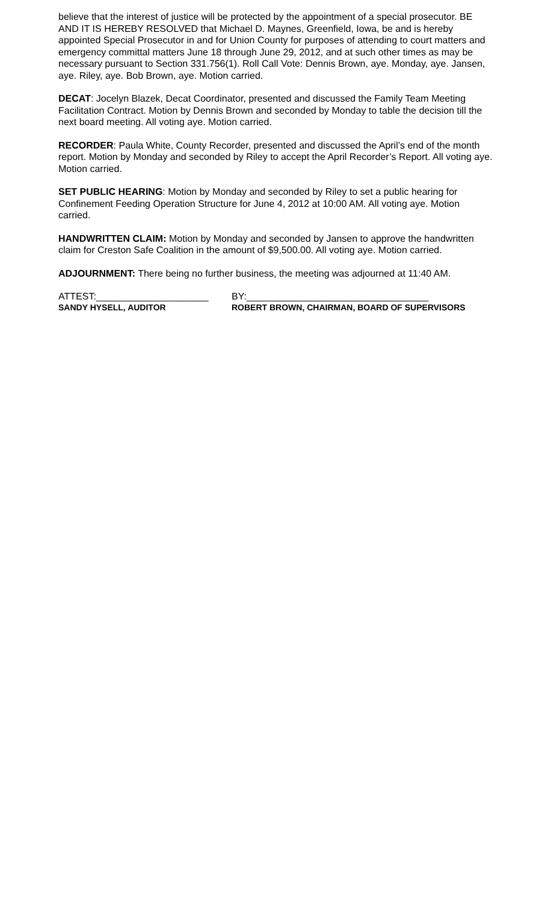believe that the interest of justice will be protected by the appointment of a special prosecutor. BE AND IT IS HEREBY RESOLVED that Michael D. Maynes, Greenfield, Iowa, be and is hereby appointed Special Prosecutor in and for Union County for purposes of attending to court matters and emergency committal matters June 18 through June 29, 2012, and at such other times as may be necessary pursuant to Section 331.756(1). Roll Call Vote: Dennis Brown, aye. Monday, aye. Jansen, aye. Riley, aye. Bob Brown, aye. Motion carried.
DECAT: Jocelyn Blazek, Decat Coordinator, presented and discussed the Family Team Meeting Facilitation Contract. Motion by Dennis Brown and seconded by Monday to table the decision till the next board meeting. All voting aye. Motion carried.
RECORDER: Paula White, County Recorder, presented and discussed the April’s end of the month report. Motion by Monday and seconded by Riley to accept the April Recorder’s Report. All voting aye. Motion carried.
SET PUBLIC HEARING: Motion by Monday and seconded by Riley to set a public hearing for Confinement Feeding Operation Structure for June 4, 2012 at 10:00 AM. All voting aye. Motion carried.
HANDWRITTEN CLAIM: Motion by Monday and seconded by Jansen to approve the handwritten claim for Creston Safe Coalition in the amount of $9,500.00. All voting aye. Motion carried.
ADJOURNMENT: There being no further business, the meeting was adjourned at 11:40 AM.
ATTEST:_____________________ BY:__________________________________
SANDY HYSELL, AUDITOR ROBERT BROWN, CHAIRMAN, BOARD OF SUPERVISORS